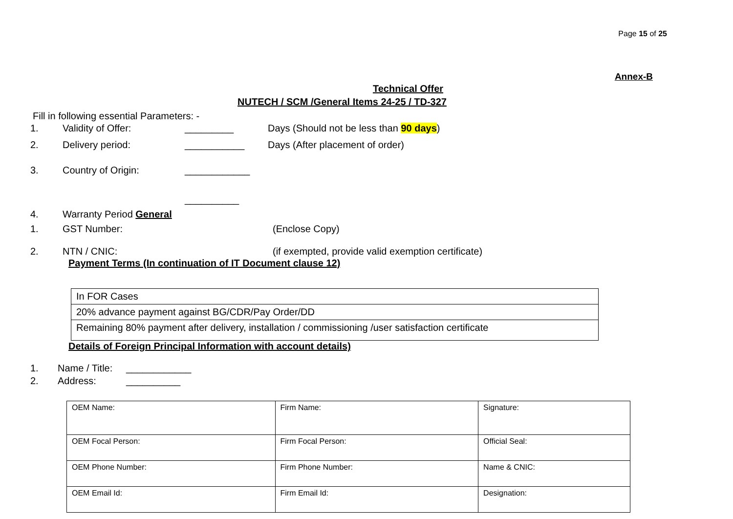Page 15 of 25
Annex-B
Technical Offer
NUTECH / SCM /General Items 24-25 / TD-327
Fill in following essential Parameters: -
1. Validity of Offer: _________ Days (Should not be less than 90 days)
2. Delivery period: ___________ Days (After placement of order)
3. Country of Origin: ____________
__________
4. Warranty Period General
1. GST Number: (Enclose Copy)
2. NTN / CNIC: (if exempted, provide valid exemption certificate)
Payment Terms (In continuation of IT Document clause 12)
| In FOR Cases |
| 20% advance payment against BG/CDR/Pay Order/DD |
| Remaining 80% payment after delivery, installation / commissioning /user satisfaction certificate |
Details of Foreign Principal Information with account details)
1. Name / Title: ____________
2. Address: __________
| OEM Name: | Firm Name: | Signature: |
| OEM Focal Person: | Firm Focal Person: | Official Seal: |
| OEM Phone Number: | Firm Phone Number: | Name & CNIC: |
| OEM Email Id: | Firm Email Id: | Designation: |